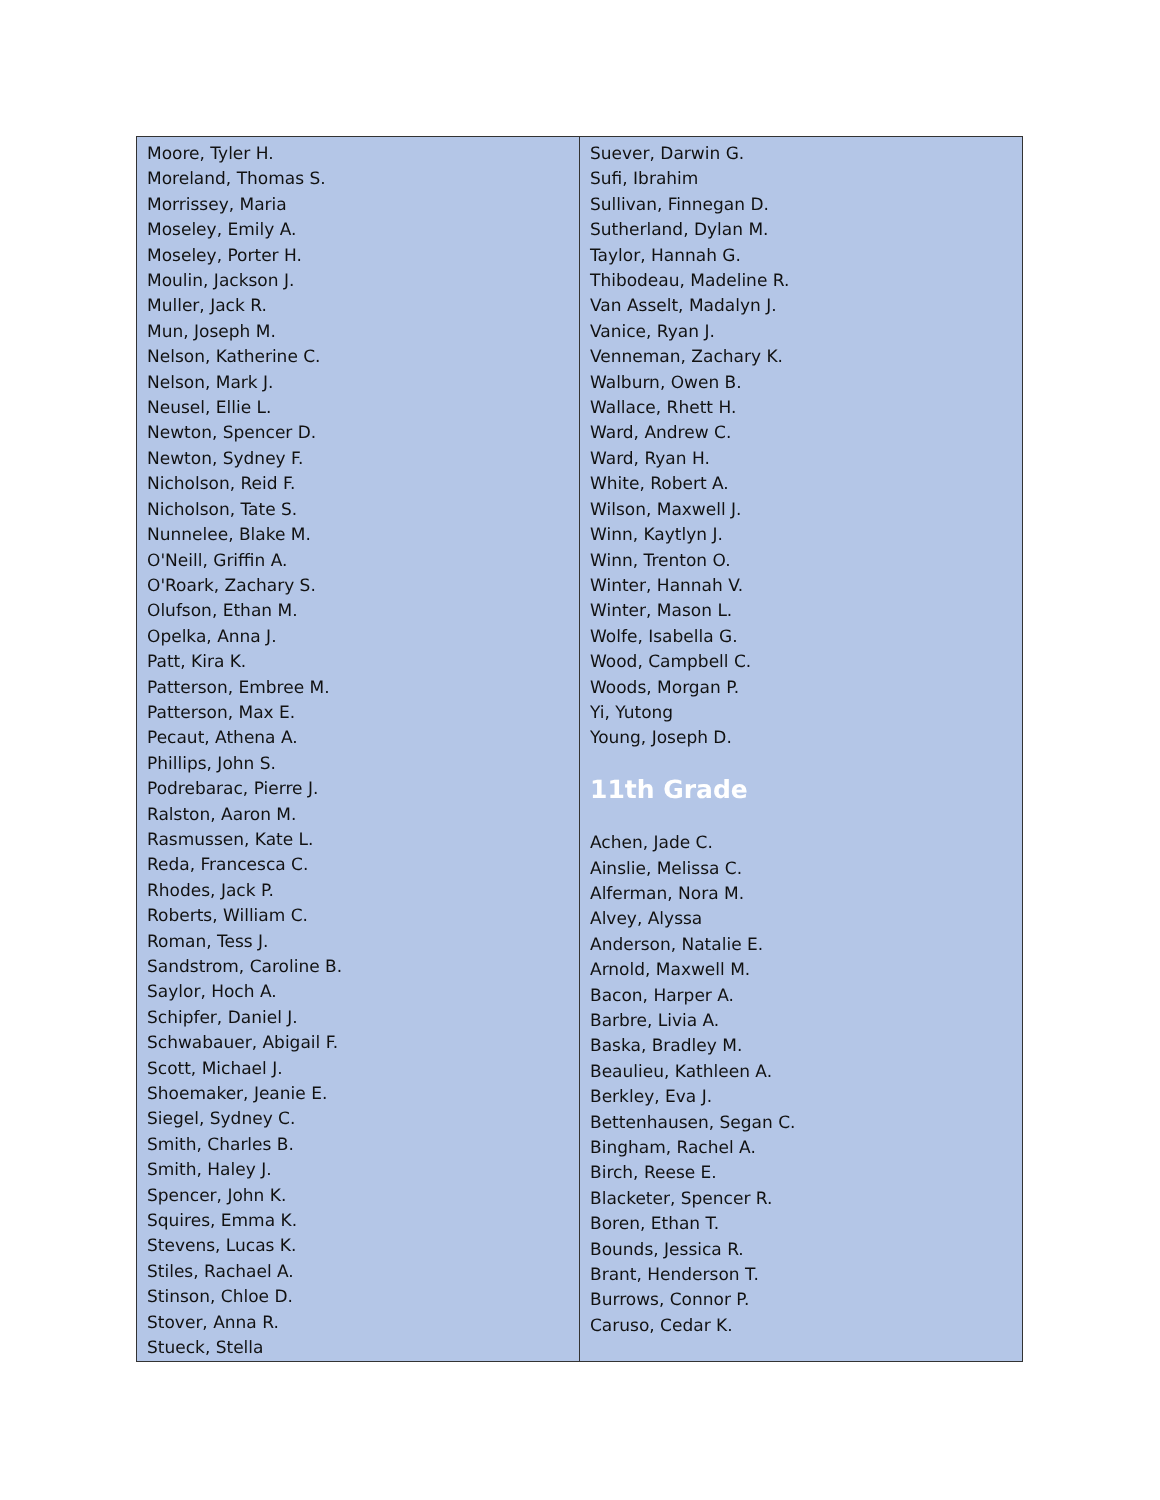| Moore, Tyler H. Moreland, Thomas S. Morrissey, Maria Moseley, Emily A. Moseley, Porter H. Moulin, Jackson J. Muller, Jack R. Mun, Joseph M. Nelson, Katherine C. Nelson, Mark J. Neusel, Ellie L. Newton, Spencer D. Newton, Sydney F. Nicholson, Reid F. Nicholson, Tate S. Nunnelee, Blake M. O'Neill, Griffin A. O'Roark, Zachary S. Olufson, Ethan M. Opelka, Anna J. Patt, Kira K. Patterson, Embree M. Patterson, Max E. Pecaut, Athena A. Phillips, John S. Podrebarac, Pierre J. Ralston, Aaron M. Rasmussen, Kate L. Reda, Francesca C. Rhodes, Jack P. Roberts, William C. Roman, Tess J. Sandstrom, Caroline B. Saylor, Hoch A. Schipfer, Daniel J. Schwabauer, Abigail F. Scott, Michael J. Shoemaker, Jeanie E. Siegel, Sydney C. Smith, Charles B. Smith, Haley J. Spencer, John K. Squires, Emma K. Stevens, Lucas K. Stiles, Rachael A. Stinson, Chloe D. Stover, Anna R. Stueck, Stella | Suever, Darwin G. Sufi, Ibrahim Sullivan, Finnegan D. Sutherland, Dylan M. Taylor, Hannah G. Thibodeau, Madeline R. Van Asselt, Madalyn J. Vanice, Ryan J. Venneman, Zachary K. Walburn, Owen B. Wallace, Rhett H. Ward, Andrew C. Ward, Ryan H. White, Robert A. Wilson, Maxwell J. Winn, Kaytlyn J. Winn, Trenton O. Winter, Hannah V. Winter, Mason L. Wolfe, Isabella G. Wood, Campbell C. Woods, Morgan P. Yi, Yutong Young, Joseph D. 11th Grade Achen, Jade C. Ainslie, Melissa C. Alferman, Nora M. Alvey, Alyssa Anderson, Natalie E. Arnold, Maxwell M. Bacon, Harper A. Barbre, Livia A. Baska, Bradley M. Beaulieu, Kathleen A. Berkley, Eva J. Bettenhausen, Segan C. Bingham, Rachel A. Birch, Reese E. Blacketer, Spencer R. Boren, Ethan T. Bounds, Jessica R. Brant, Henderson T. Burrows, Connor P. Caruso, Cedar K. |